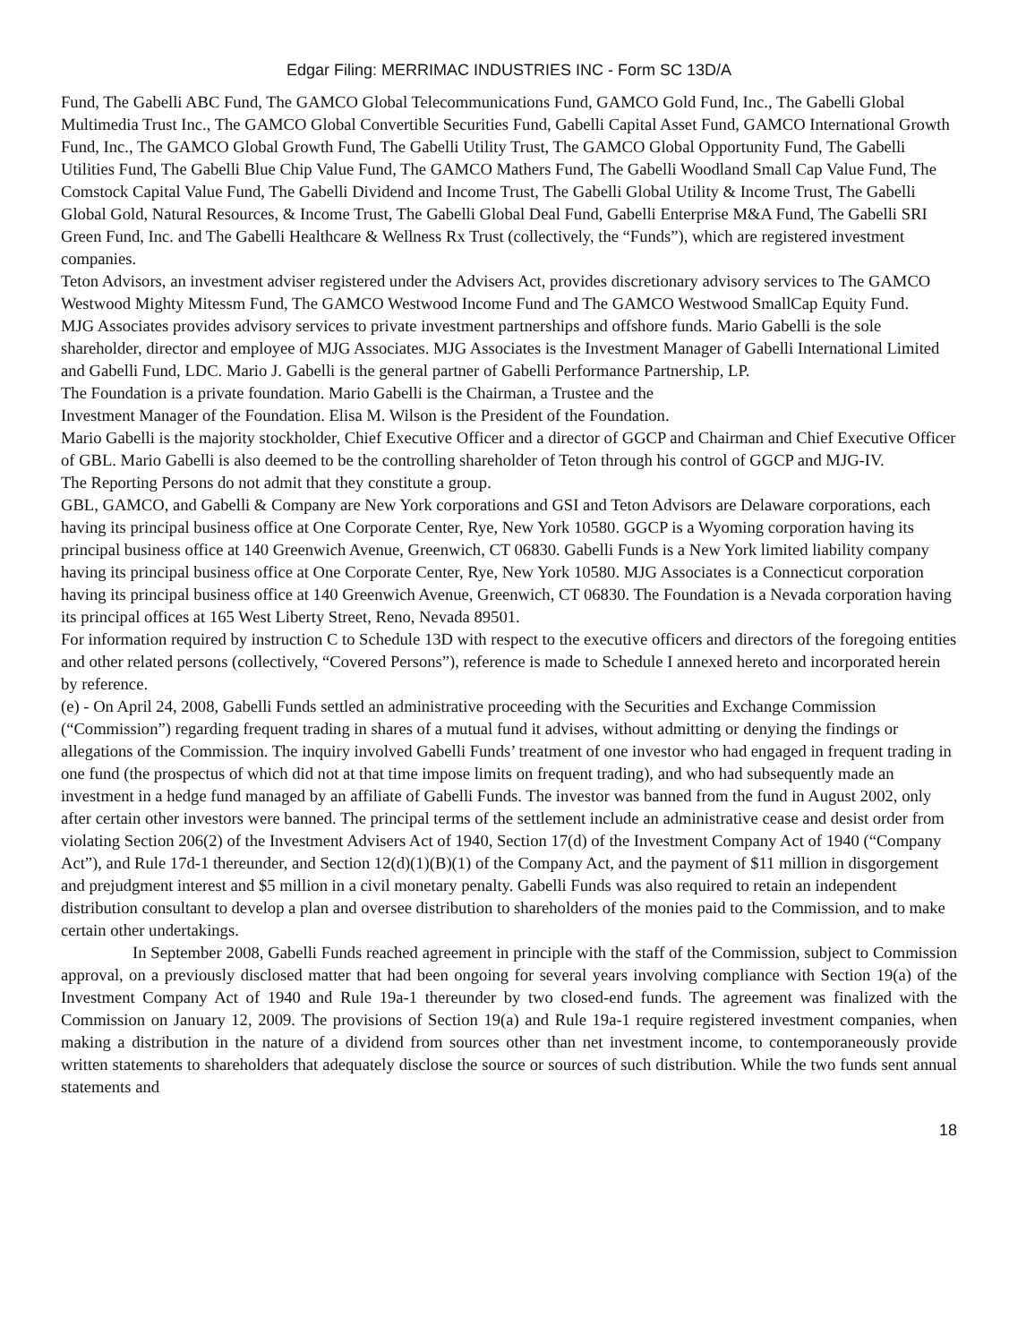Edgar Filing: MERRIMAC INDUSTRIES INC - Form SC 13D/A
Fund, The Gabelli ABC Fund, The GAMCO Global Telecommunications Fund, GAMCO Gold Fund, Inc., The Gabelli Global Multimedia Trust Inc., The GAMCO Global Convertible Securities Fund, Gabelli Capital Asset Fund, GAMCO International Growth Fund, Inc., The GAMCO Global Growth Fund, The Gabelli Utility Trust, The GAMCO Global Opportunity Fund, The Gabelli Utilities Fund, The Gabelli Blue Chip Value Fund, The GAMCO Mathers Fund, The Gabelli Woodland Small Cap Value Fund, The Comstock Capital Value Fund, The Gabelli Dividend and Income Trust, The Gabelli Global Utility & Income Trust, The Gabelli Global Gold, Natural Resources, & Income Trust, The Gabelli Global Deal Fund, Gabelli Enterprise M&A Fund, The Gabelli SRI Green Fund, Inc. and The Gabelli Healthcare & Wellness Rx Trust (collectively, the “Funds”), which are registered investment companies.
Teton Advisors, an investment adviser registered under the Advisers Act, provides discretionary advisory services to The GAMCO Westwood Mighty Mitessm Fund, The GAMCO Westwood Income Fund and The GAMCO Westwood SmallCap Equity Fund.
MJG Associates provides advisory services to private investment partnerships and offshore funds. Mario Gabelli is the sole shareholder, director and employee of MJG Associates. MJG Associates is the Investment Manager of Gabelli International Limited and Gabelli Fund, LDC. Mario J. Gabelli is the general partner of Gabelli Performance Partnership, LP.
The Foundation is a private foundation. Mario Gabelli is the Chairman, a Trustee and the
Investment Manager of the Foundation. Elisa M. Wilson is the President of the Foundation.
Mario Gabelli is the majority stockholder, Chief Executive Officer and a director of GGCP and Chairman and Chief Executive Officer of GBL. Mario Gabelli is also deemed to be the controlling shareholder of Teton through his control of GGCP and MJG-IV.
The Reporting Persons do not admit that they constitute a group.
GBL, GAMCO, and Gabelli & Company are New York corporations and GSI and Teton Advisors are Delaware corporations, each having its principal business office at One Corporate Center, Rye, New York 10580. GGCP is a Wyoming corporation having its principal business office at 140 Greenwich Avenue, Greenwich, CT 06830. Gabelli Funds is a New York limited liability company having its principal business office at One Corporate Center, Rye, New York 10580. MJG Associates is a Connecticut corporation having its principal business office at 140 Greenwich Avenue, Greenwich, CT 06830. The Foundation is a Nevada corporation having its principal offices at 165 West Liberty Street, Reno, Nevada 89501.
For information required by instruction C to Schedule 13D with respect to the executive officers and directors of the foregoing entities and other related persons (collectively, “Covered Persons”), reference is made to Schedule I annexed hereto and incorporated herein by reference.
(e) - On April 24, 2008, Gabelli Funds settled an administrative proceeding with the Securities and Exchange Commission (“Commission”) regarding frequent trading in shares of a mutual fund it advises, without admitting or denying the findings or allegations of the Commission. The inquiry involved Gabelli Funds’ treatment of one investor who had engaged in frequent trading in one fund (the prospectus of which did not at that time impose limits on frequent trading), and who had subsequently made an investment in a hedge fund managed by an affiliate of Gabelli Funds. The investor was banned from the fund in August 2002, only after certain other investors were banned. The principal terms of the settlement include an administrative cease and desist order from violating Section 206(2) of the Investment Advisers Act of 1940, Section 17(d) of the Investment Company Act of 1940 (“Company Act”), and Rule 17d-1 thereunder, and Section 12(d)(1)(B)(1) of the Company Act, and the payment of $11 million in disgorgement and prejudgment interest and $5 million in a civil monetary penalty. Gabelli Funds was also required to retain an independent distribution consultant to develop a plan and oversee distribution to shareholders of the monies paid to the Commission, and to make certain other undertakings.
In September 2008, Gabelli Funds reached agreement in principle with the staff of the Commission, subject to Commission approval, on a previously disclosed matter that had been ongoing for several years involving compliance with Section 19(a) of the Investment Company Act of 1940 and Rule 19a-1 thereunder by two closed-end funds. The agreement was finalized with the Commission on January 12, 2009. The provisions of Section 19(a) and Rule 19a-1 require registered investment companies, when making a distribution in the nature of a dividend from sources other than net investment income, to contemporaneously provide written statements to shareholders that adequately disclose the source or sources of such distribution. While the two funds sent annual statements and
18